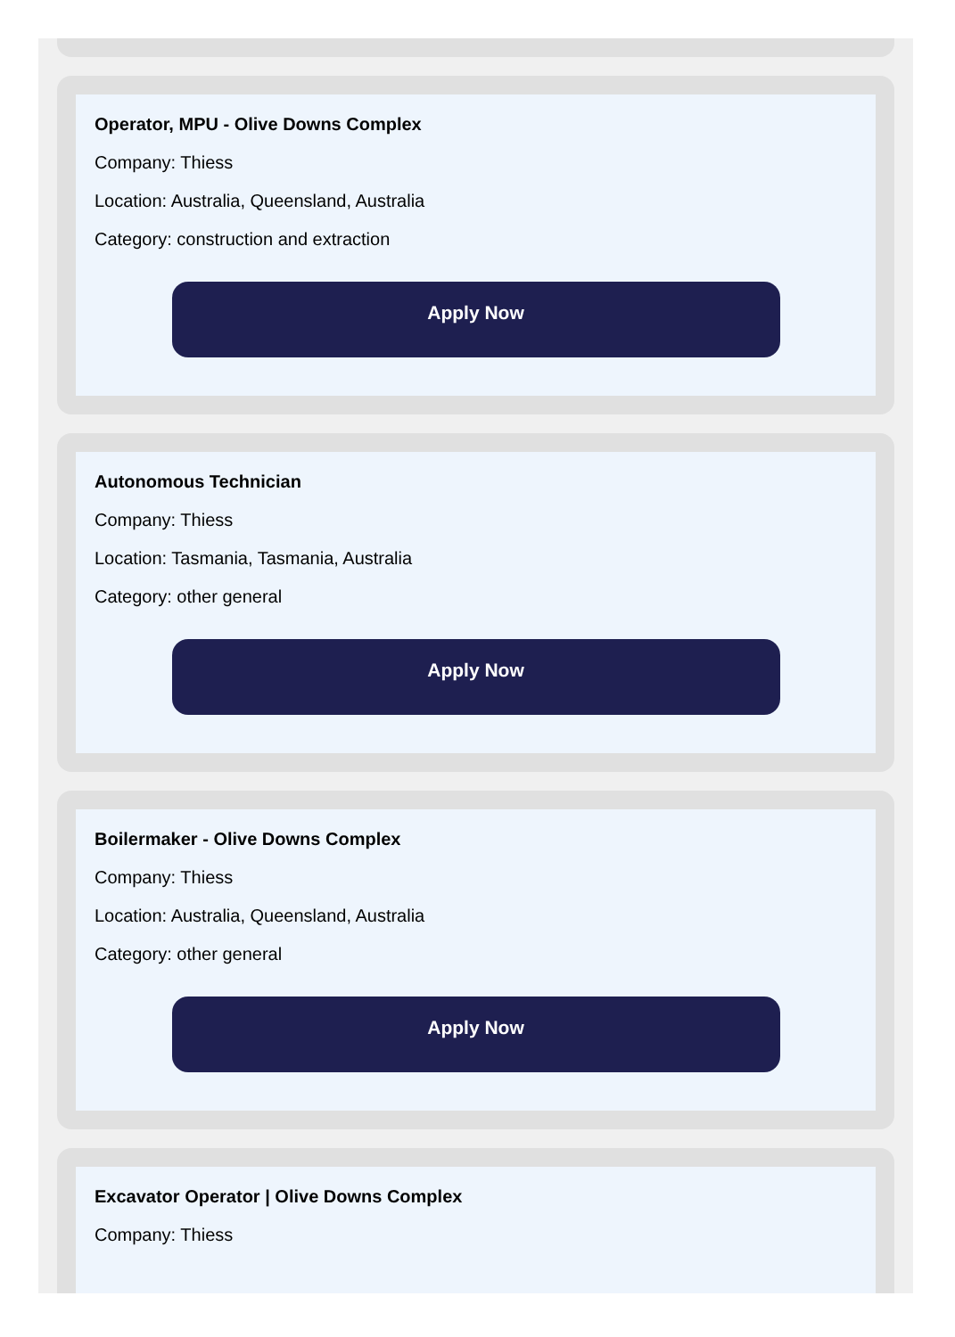Operator, MPU - Olive Downs Complex
Company: Thiess
Location: Australia, Queensland, Australia
Category: construction and extraction
Apply Now
Autonomous Technician
Company: Thiess
Location: Tasmania, Tasmania, Australia
Category: other general
Apply Now
Boilermaker - Olive Downs Complex
Company: Thiess
Location: Australia, Queensland, Australia
Category: other general
Apply Now
Excavator Operator | Olive Downs Complex
Company: Thiess